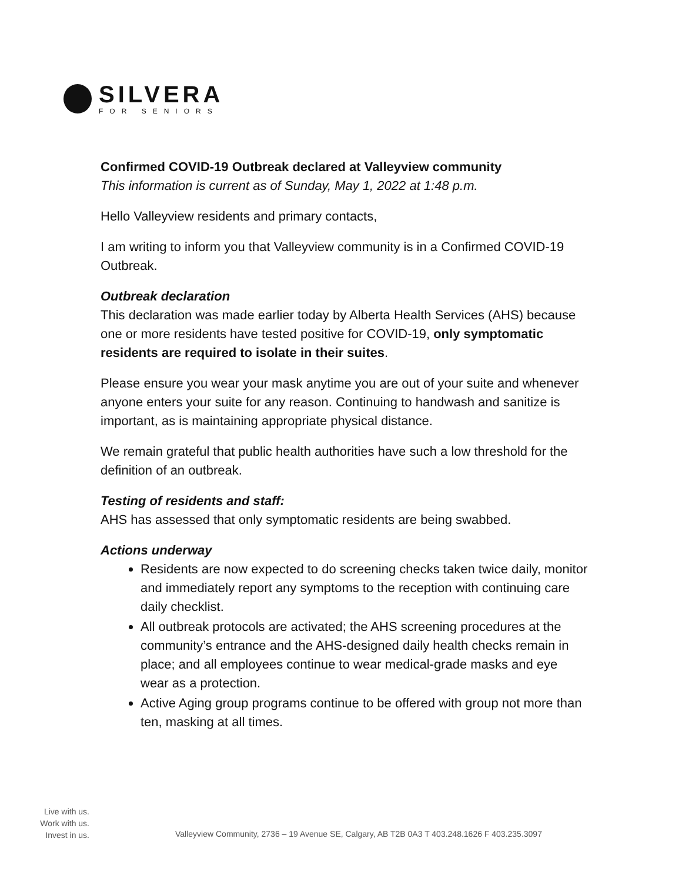SILVERA
FOR SENIORS
Confirmed COVID-19 Outbreak declared at Valleyview community
This information is current as of Sunday, May 1, 2022 at 1:48 p.m.
Hello Valleyview residents and primary contacts,
I am writing to inform you that Valleyview community is in a Confirmed COVID-19 Outbreak.
Outbreak declaration
This declaration was made earlier today by Alberta Health Services (AHS) because one or more residents have tested positive for COVID-19, only symptomatic residents are required to isolate in their suites.
Please ensure you wear your mask anytime you are out of your suite and whenever anyone enters your suite for any reason. Continuing to handwash and sanitize is important, as is maintaining appropriate physical distance.
We remain grateful that public health authorities have such a low threshold for the definition of an outbreak.
Testing of residents and staff:
AHS has assessed that only symptomatic residents are being swabbed.
Actions underway
Residents are now expected to do screening checks taken twice daily, monitor and immediately report any symptoms to the reception with continuing care daily checklist.
All outbreak protocols are activated; the AHS screening procedures at the community’s entrance and the AHS-designed daily health checks remain in place; and all employees continue to wear medical-grade masks and eye wear as a protection.
Active Aging group programs continue to be offered with group not more than ten, masking at all times.
Live with us.
Work with us.
Invest in us.
Valleyview Community, 2736 – 19 Avenue SE, Calgary, AB T2B 0A3 T 403.248.1626 F 403.235.3097